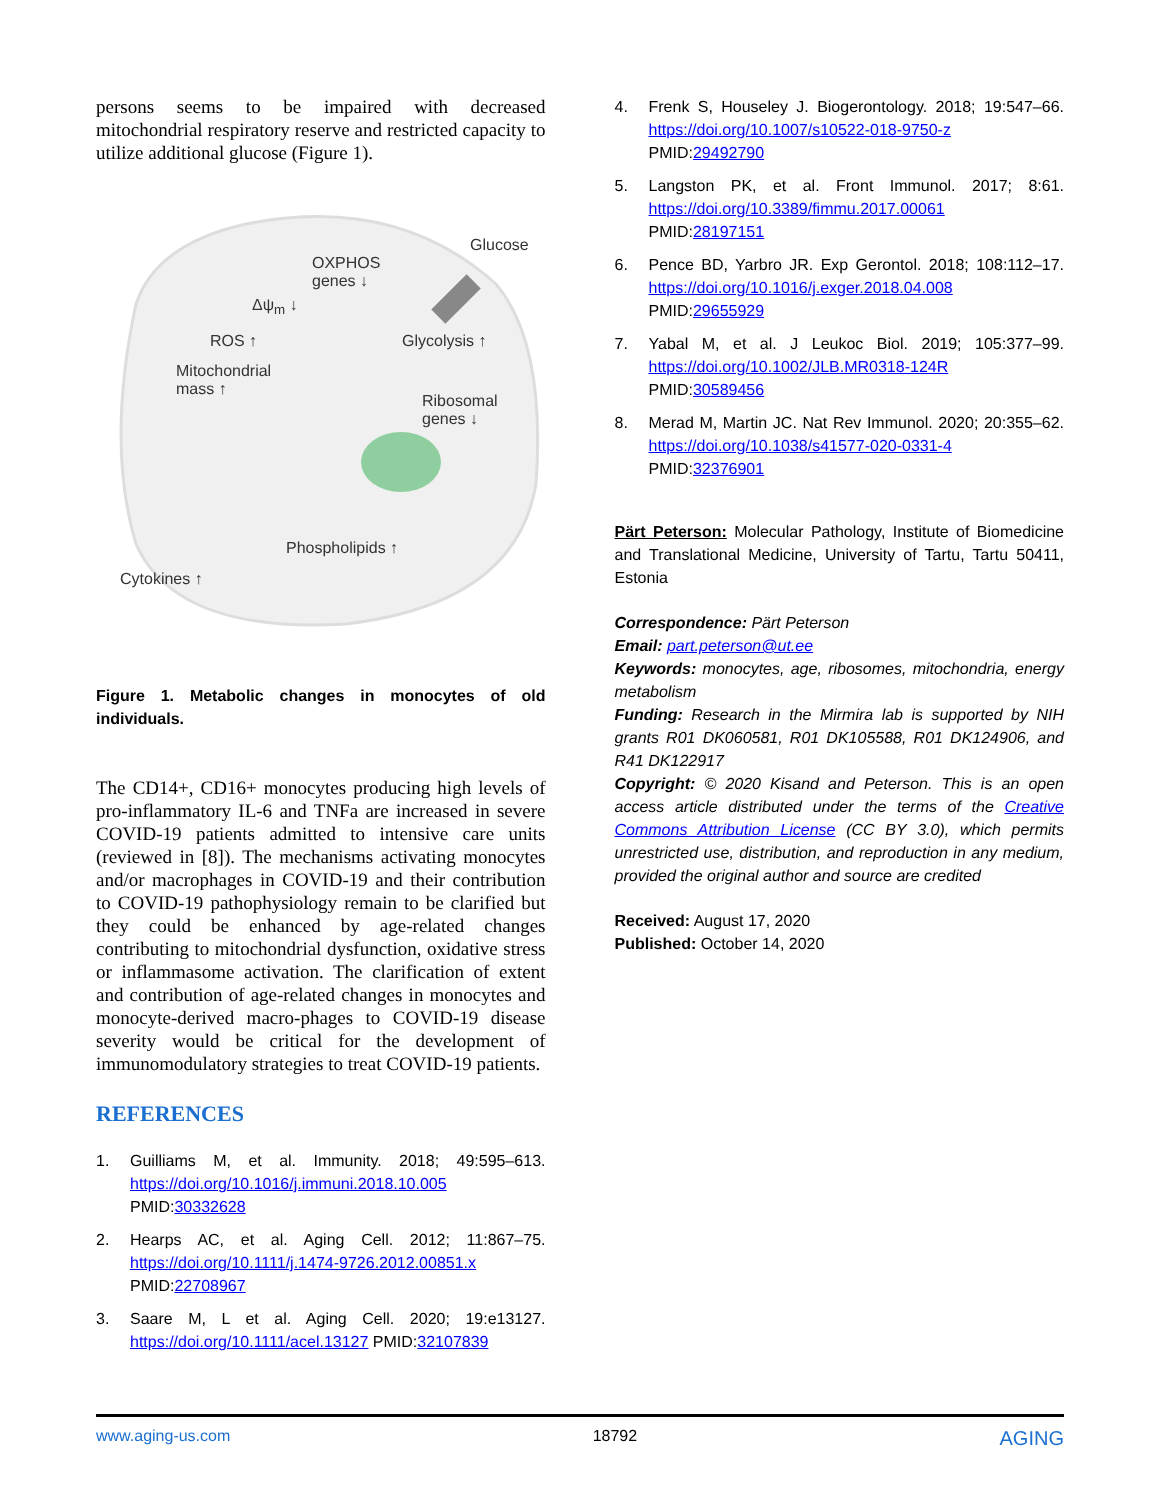persons seems to be impaired with decreased mitochondrial respiratory reserve and restricted capacity to utilize additional glucose (Figure 1).
Glucose
OXPHOS
genes ↓
Δψ<sub>m</sub> ↓
ROS ↑ Glycolysis ↑
Mitochondrial
mass ↑
Ribosomal
genes ↓
Phospholipids ↑
Cytokines ↑
Figure 1. Metabolic changes in monocytes of old individuals.
The CD14+, CD16+ monocytes producing high levels of pro-inflammatory IL-6 and TNFa are increased in severe COVID-19 patients admitted to intensive care units (reviewed in [8]). The mechanisms activating monocytes and/or macrophages in COVID-19 and their contribution to COVID-19 pathophysiology remain to be clarified but they could be enhanced by age-related changes contributing to mitochondrial dysfunction, oxidative stress or inflammasome activation. The clarification of extent and contribution of age-related changes in monocytes and monocyte-derived macro-phages to COVID-19 disease severity would be critical for the development of immunomodulatory strategies to treat COVID-19 patients.
REFERENCES
1. Guilliams M, et al. Immunity. 2018; 49:595–613. https://doi.org/10.1016/j.immuni.2018.10.005 PMID:30332628
2. Hearps AC, et al. Aging Cell. 2012; 11:867–75. https://doi.org/10.1111/j.1474-9726.2012.00851.x PMID:22708967
3. Saare M, L et al. Aging Cell. 2020; 19:e13127. https://doi.org/10.1111/acel.13127 PMID:32107839
4. Frenk S, Houseley J. Biogerontology. 2018; 19:547–66. https://doi.org/10.1007/s10522-018-9750-z PMID:29492790
5. Langston PK, et al. Front Immunol. 2017; 8:61. https://doi.org/10.3389/fimmu.2017.00061 PMID:28197151
6. Pence BD, Yarbro JR. Exp Gerontol. 2018; 108:112–17. https://doi.org/10.1016/j.exger.2018.04.008 PMID:29655929
7. Yabal M, et al. J Leukoc Biol. 2019; 105:377–99. https://doi.org/10.1002/JLB.MR0318-124R PMID:30589456
8. Merad M, Martin JC. Nat Rev Immunol. 2020; 20:355–62. https://doi.org/10.1038/s41577-020-0331-4 PMID:32376901
Pärt Peterson: Molecular Pathology, Institute of Biomedicine and Translational Medicine, University of Tartu, Tartu 50411, Estonia
Correspondence: Pärt Peterson
Email: part.peterson@ut.ee
Keywords: monocytes, age, ribosomes, mitochondria, energy metabolism
Funding: Research in the Mirmira lab is supported by NIH grants R01 DK060581, R01 DK105588, R01 DK124906, and R41 DK122917
Copyright: © 2020 Kisand and Peterson. This is an open access article distributed under the terms of the Creative Commons Attribution License (CC BY 3.0), which permits unrestricted use, distribution, and reproduction in any medium, provided the original author and source are credited
Received: August 17, 2020
Published: October 14, 2020
www.aging-us.com 18792 AGING